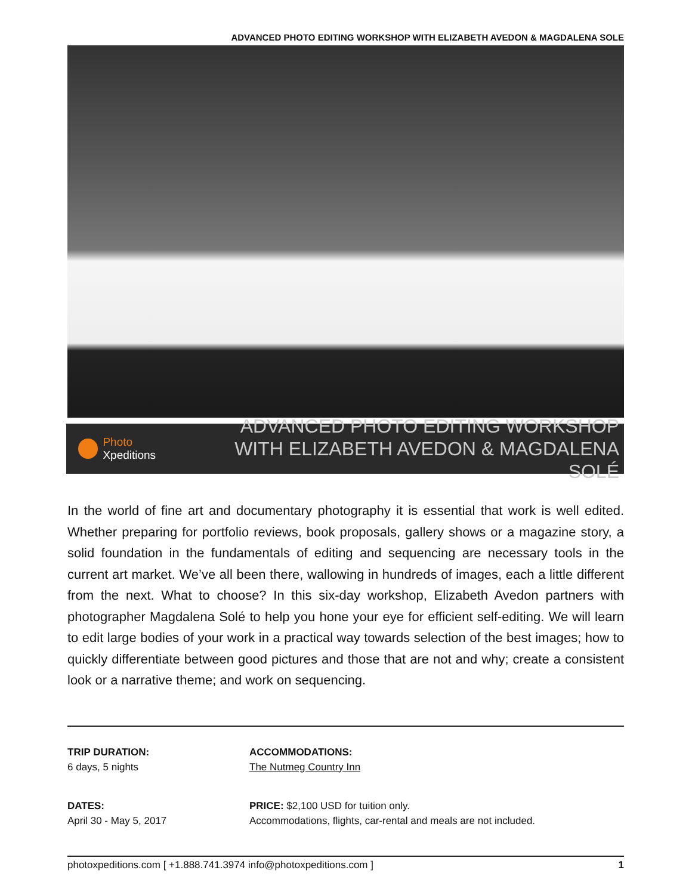ADVANCED PHOTO EDITING WORKSHOP WITH ELIZABETH AVEDON & MAGDALENA SOLE
Photo Xpeditions
ADVANCED PHOTO EDITING WORKSHOP
WITH ELIZABETH AVEDON & MAGDALENA SOLÉ
In the world of fine art and documentary photography it is essential that work is well edited. Whether preparing for portfolio reviews, book proposals, gallery shows or a magazine story, a solid foundation in the fundamentals of editing and sequencing are necessary tools in the current art market. We’ve all been there, wallowing in hundreds of images, each a little different from the next. What to choose? In this six-day workshop, Elizabeth Avedon partners with photographer Magdalena Solé to help you hone your eye for efficient self-editing. We will learn to edit large bodies of your work in a practical way towards selection of the best images; how to quickly differentiate between good pictures and those that are not and why; create a consistent look or a narrative theme; and work on sequencing.
TRIP DURATION:
6 days, 5 nights
ACCOMMODATIONS:
The Nutmeg Country Inn
DATES:
April 30 - May 5, 2017
PRICE: $2,100 USD for tuition only.
Accommodations, flights, car-rental and meals are not included.
photoxpeditions.com [ +1.888.741.3974 info@photoxpeditions.com ] 1